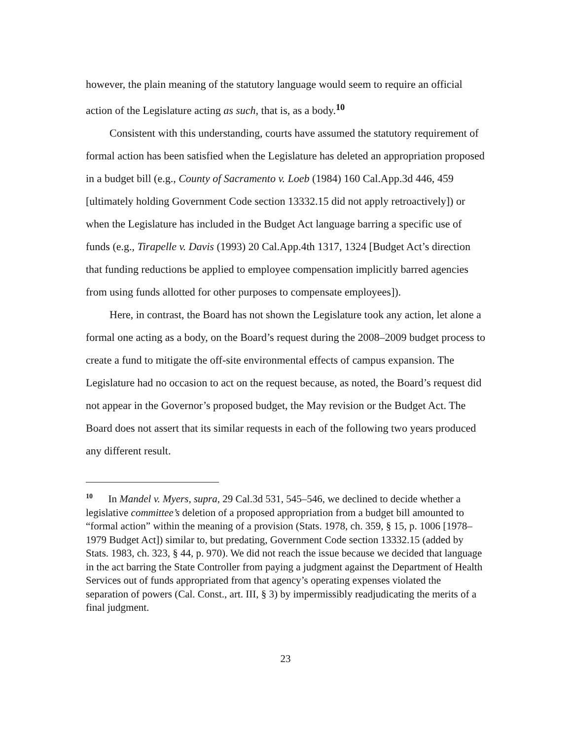however, the plain meaning of the statutory language would seem to require an official action of the Legislature acting as such, that is, as a body.<sup>10</sup>
Consistent with this understanding, courts have assumed the statutory requirement of formal action has been satisfied when the Legislature has deleted an appropriation proposed in a budget bill (e.g., County of Sacramento v. Loeb (1984) 160 Cal.App.3d 446, 459 [ultimately holding Government Code section 13332.15 did not apply retroactively]) or when the Legislature has included in the Budget Act language barring a specific use of funds (e.g., Tirapelle v. Davis (1993) 20 Cal.App.4th 1317, 1324 [Budget Act’s direction that funding reductions be applied to employee compensation implicitly barred agencies from using funds allotted for other purposes to compensate employees]).
Here, in contrast, the Board has not shown the Legislature took any action, let alone a formal one acting as a body, on the Board’s request during the 2008–2009 budget process to create a fund to mitigate the off-site environmental effects of campus expansion. The Legislature had no occasion to act on the request because, as noted, the Board’s request did not appear in the Governor’s proposed budget, the May revision or the Budget Act. The Board does not assert that its similar requests in each of the following two years produced any different result.
<sup>10</sup> In Mandel v. Myers, supra, 29 Cal.3d 531, 545–546, we declined to decide whether a legislative committee’s deletion of a proposed appropriation from a budget bill amounted to “formal action” within the meaning of a provision (Stats. 1978, ch. 359, § 15, p. 1006 [1978–1979 Budget Act]) similar to, but predating, Government Code section 13332.15 (added by Stats. 1983, ch. 323, § 44, p. 970). We did not reach the issue because we decided that language in the act barring the State Controller from paying a judgment against the Department of Health Services out of funds appropriated from that agency’s operating expenses violated the separation of powers (Cal. Const., art. III, § 3) by impermissibly readjudicating the merits of a final judgment.
23